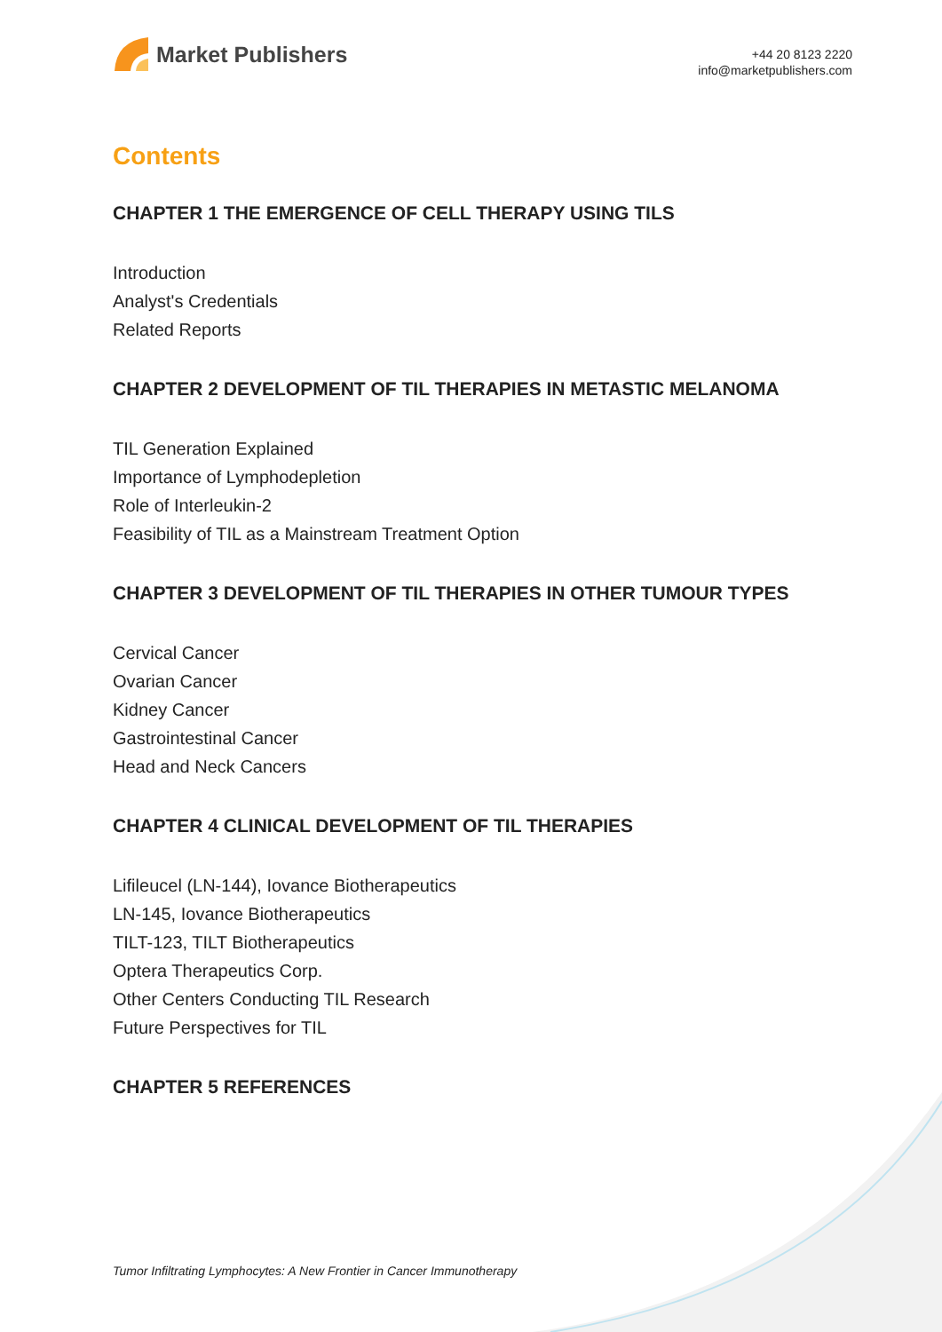Market Publishers
+44 20 8123 2220
info@marketpublishers.com
Contents
CHAPTER 1 THE EMERGENCE OF CELL THERAPY USING TILS
Introduction
Analyst's Credentials
Related Reports
CHAPTER 2 DEVELOPMENT OF TIL THERAPIES IN METASTIC MELANOMA
TIL Generation Explained
Importance of Lymphodepletion
Role of Interleukin-2
Feasibility of TIL as a Mainstream Treatment Option
CHAPTER 3 DEVELOPMENT OF TIL THERAPIES IN OTHER TUMOUR TYPES
Cervical Cancer
Ovarian Cancer
Kidney Cancer
Gastrointestinal Cancer
Head and Neck Cancers
CHAPTER 4 CLINICAL DEVELOPMENT OF TIL THERAPIES
Lifileucel (LN-144), Iovance Biotherapeutics
LN-145, Iovance Biotherapeutics
TILT-123, TILT Biotherapeutics
Optera Therapeutics Corp.
Other Centers Conducting TIL Research
Future Perspectives for TIL
CHAPTER 5 REFERENCES
Tumor Infiltrating Lymphocytes: A New Frontier in Cancer Immunotherapy